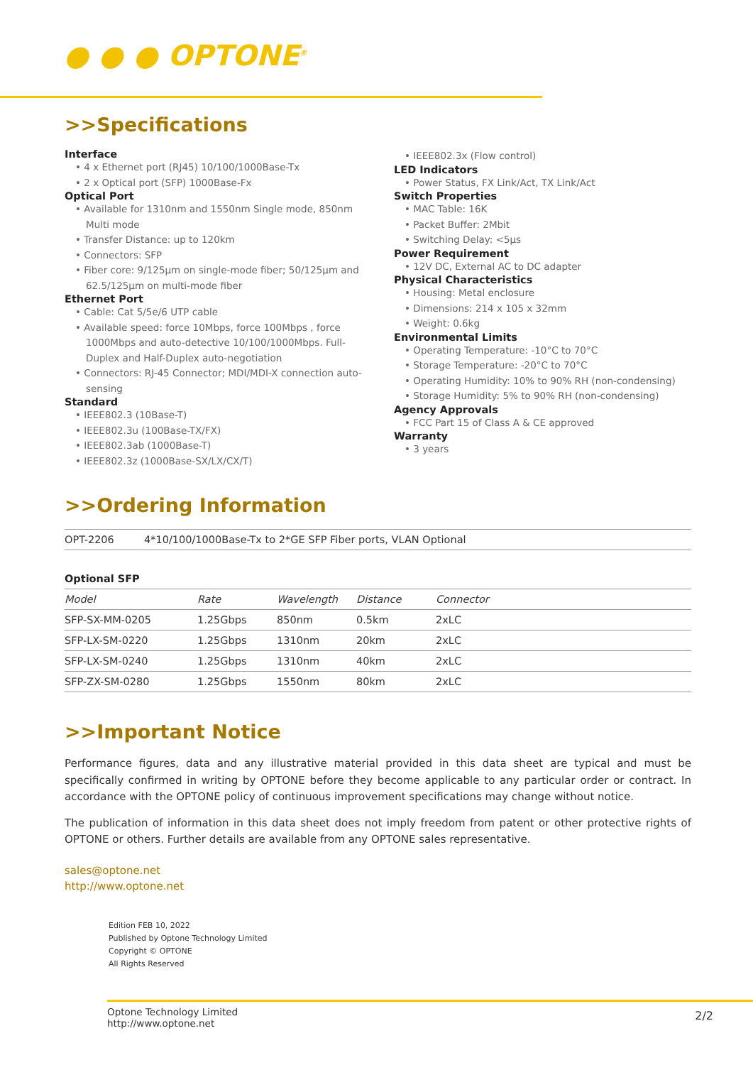● ● ● OPTONE<sup>®</sup>
>>Specifications
Interface
• 4 x Ethernet port (RJ45) 10/100/1000Base-Tx
• 2 x Optical port (SFP) 1000Base-Fx
Optical Port
• Available for 1310nm and 1550nm Single mode, 850nm Multi mode
• Transfer Distance: up to 120km
• Connectors: SFP
• Fiber core: 9/125μm on single-mode fiber; 50/125μm and 62.5/125μm on multi-mode fiber
Ethernet Port
• Cable: Cat 5/5e/6 UTP cable
• Available speed: force 10Mbps, force 100Mbps , force 1000Mbps and auto-detective 10/100/1000Mbps. Full-Duplex and Half-Duplex auto-negotiation
• Connectors: RJ-45 Connector; MDI/MDI-X connection auto-sensing
Standard
• IEEE802.3 (10Base-T)
• IEEE802.3u (100Base-TX/FX)
• IEEE802.3ab (1000Base-T)
• IEEE802.3z (1000Base-SX/LX/CX/T)
• IEEE802.3x (Flow control)
LED Indicators
• Power Status, FX Link/Act, TX Link/Act
Switch Properties
• MAC Table: 16K
• Packet Buffer: 2Mbit
• Switching Delay: <5μs
Power Requirement
• 12V DC, External AC to DC adapter
Physical Characteristics
• Housing: Metal enclosure
• Dimensions: 214 x 105 x 32mm
• Weight: 0.6kg
Environmental Limits
• Operating Temperature: -10°C to 70°C
• Storage Temperature: -20°C to 70°C
• Operating Humidity: 10% to 90% RH (non-condensing)
• Storage Humidity: 5% to 90% RH (non-condensing)
Agency Approvals
• FCC Part 15 of Class A & CE approved
Warranty
• 3 years
>>Ordering Information
| OPT-2206 | 4*10/100/1000Base-Tx to 2*GE SFP Fiber ports, VLAN Optional |
Optional SFP
| Model | Rate | Wavelength | Distance | Connector |
| --- | --- | --- | --- | --- |
| SFP-SX-MM-0205 | 1.25Gbps | 850nm | 0.5km | 2xLC |
| SFP-LX-SM-0220 | 1.25Gbps | 1310nm | 20km | 2xLC |
| SFP-LX-SM-0240 | 1.25Gbps | 1310nm | 40km | 2xLC |
| SFP-ZX-SM-0280 | 1.25Gbps | 1550nm | 80km | 2xLC |
>>Important Notice
Performance figures, data and any illustrative material provided in this data sheet are typical and must be specifically confirmed in writing by OPTONE before they become applicable to any particular order or contract. In accordance with the OPTONE policy of continuous improvement specifications may change without notice.
The publication of information in this data sheet does not imply freedom from patent or other protective rights of OPTONE or others. Further details are available from any OPTONE sales representative.
sales@optone.net
http://www.optone.net
Edition FEB 10, 2022
Published by Optone Technology Limited
Copyright © OPTONE
All Rights Reserved
2/2
Optone Technology Limited
http://www.optone.net